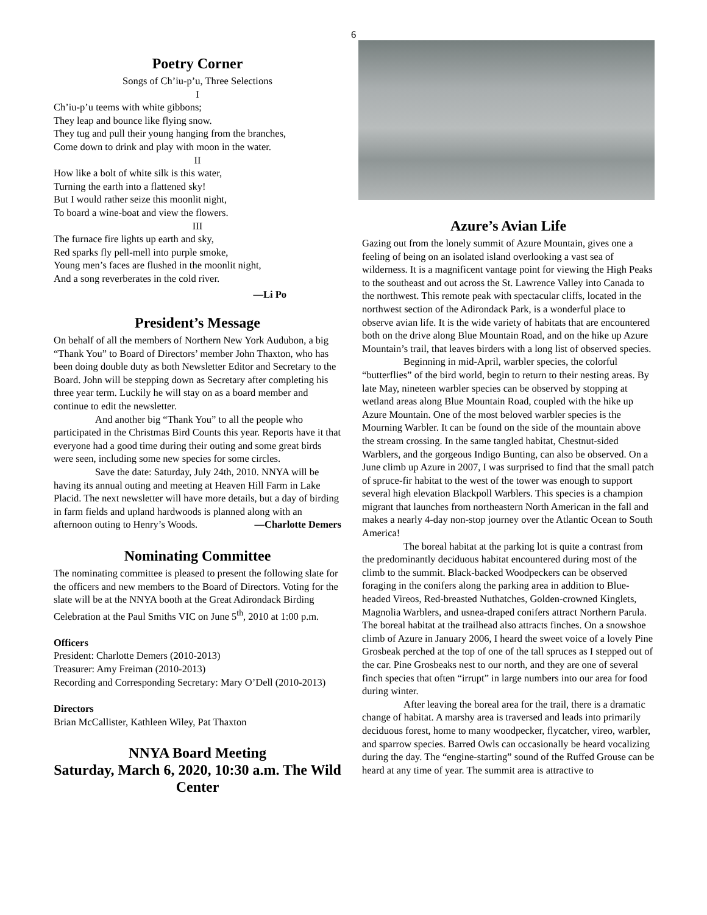6
Poetry Corner
Songs of Ch’iu-p’u, Three Selections
I
Ch’iu-p’u teems with white gibbons;
They leap and bounce like flying snow.
They tug and pull their young hanging from the branches,
Come down to drink and play with moon in the water.
II
How like a bolt of white silk is this water,
Turning the earth into a flattened sky!
But I would rather seize this moonlit night,
To board a wine-boat and view the flowers.
III
The furnace fire lights up earth and sky,
Red sparks fly pell-mell into purple smoke,
Young men’s faces are flushed in the moonlit night,
And a song reverberates in the cold river.
—Li Po
President’s Message
On behalf of all the members of Northern New York Audubon, a big “Thank You” to Board of Directors’ member John Thaxton, who has been doing double duty as both Newsletter Editor and Secretary to the Board. John will be stepping down as Secretary after completing his three year term. Luckily he will stay on as a board member and continue to edit the newsletter.
And another big “Thank You” to all the people who participated in the Christmas Bird Counts this year. Reports have it that everyone had a good time during their outing and some great birds were seen, including some new species for some circles.
Save the date: Saturday, July 24th, 2010. NNYA will be having its annual outing and meeting at Heaven Hill Farm in Lake Placid. The next newsletter will have more details, but a day of birding in farm fields and upland hardwoods is planned along with an afternoon outing to Henry’s Woods. —Charlotte Demers
Nominating Committee
The nominating committee is pleased to present the following slate for the officers and new members to the Board of Directors. Voting for the slate will be at the NNYA booth at the Great Adirondack Birding Celebration at the Paul Smiths VIC on June 5<sup>th</sup>, 2010 at 1:00 p.m.
Officers
President: Charlotte Demers (2010-2013)
Treasurer: Amy Freiman (2010-2013)
Recording and Corresponding Secretary: Mary O’Dell (2010-2013)
Directors
Brian McCallister, Kathleen Wiley, Pat Thaxton
NNYA Board Meeting
Saturday, March 6, 2020, 10:30 a.m. The Wild Center
Azure’s Avian Life
Gazing out from the lonely summit of Azure Mountain, gives one a feeling of being on an isolated island overlooking a vast sea of wilderness. It is a magnificent vantage point for viewing the High Peaks to the southeast and out across the St. Lawrence Valley into Canada to the northwest. This remote peak with spectacular cliffs, located in the northwest section of the Adirondack Park, is a wonderful place to observe avian life. It is the wide variety of habitats that are encountered both on the drive along Blue Mountain Road, and on the hike up Azure Mountain’s trail, that leaves birders with a long list of observed species.
Beginning in mid-April, warbler species, the colorful “butterflies” of the bird world, begin to return to their nesting areas. By late May, nineteen warbler species can be observed by stopping at wetland areas along Blue Mountain Road, coupled with the hike up Azure Mountain. One of the most beloved warbler species is the Mourning Warbler. It can be found on the side of the mountain above the stream crossing. In the same tangled habitat, Chestnut-sided Warblers, and the gorgeous Indigo Bunting, can also be observed. On a June climb up Azure in 2007, I was surprised to find that the small patch of spruce-fir habitat to the west of the tower was enough to support several high elevation Blackpoll Warblers. This species is a champion migrant that launches from northeastern North American in the fall and makes a nearly 4-day non-stop journey over the Atlantic Ocean to South America!
The boreal habitat at the parking lot is quite a contrast from the predominantly deciduous habitat encountered during most of the climb to the summit. Black-backed Woodpeckers can be observed foraging in the conifers along the parking area in addition to Blue-headed Vireos, Red-breasted Nuthatches, Golden-crowned Kinglets, Magnolia Warblers, and usnea-draped conifers attract Northern Parula. The boreal habitat at the trailhead also attracts finches. On a snowshoe climb of Azure in January 2006, I heard the sweet voice of a lovely Pine Grosbeak perched at the top of one of the tall spruces as I stepped out of the car. Pine Grosbeaks nest to our north, and they are one of several finch species that often “irrupt” in large numbers into our area for food during winter.
After leaving the boreal area for the trail, there is a dramatic change of habitat. A marshy area is traversed and leads into primarily deciduous forest, home to many woodpecker, flycatcher, vireo, warbler, and sparrow species. Barred Owls can occasionally be heard vocalizing during the day. The “engine-starting” sound of the Ruffed Grouse can be heard at any time of year. The summit area is attractive to